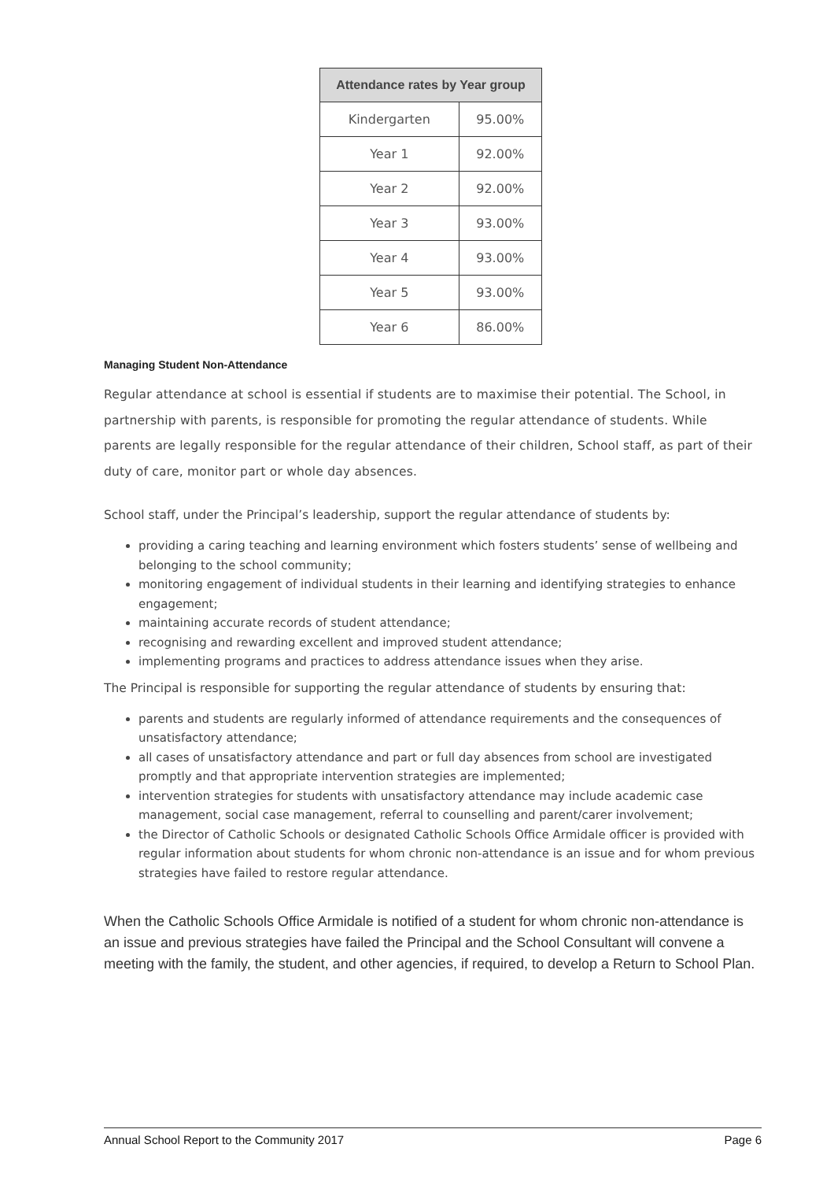| Attendance rates by Year group | |
| --- | --- |
| Kindergarten | 95.00% |
| Year 1 | 92.00% |
| Year 2 | 92.00% |
| Year 3 | 93.00% |
| Year 4 | 93.00% |
| Year 5 | 93.00% |
| Year 6 | 86.00% |
Managing Student Non-Attendance
Regular attendance at school is essential if students are to maximise their potential. The School, in partnership with parents, is responsible for promoting the regular attendance of students. While parents are legally responsible for the regular attendance of their children, School staff, as part of their duty of care, monitor part or whole day absences.
School staff, under the Principal’s leadership, support the regular attendance of students by:
providing a caring teaching and learning environment which fosters students’ sense of wellbeing and belonging to the school community;
monitoring engagement of individual students in their learning and identifying strategies to enhance engagement;
maintaining accurate records of student attendance;
recognising and rewarding excellent and improved student attendance;
implementing programs and practices to address attendance issues when they arise.
The Principal is responsible for supporting the regular attendance of students by ensuring that:
parents and students are regularly informed of attendance requirements and the consequences of unsatisfactory attendance;
all cases of unsatisfactory attendance and part or full day absences from school are investigated promptly and that appropriate intervention strategies are implemented;
intervention strategies for students with unsatisfactory attendance may include academic case management, social case management, referral to counselling and parent/carer involvement;
the Director of Catholic Schools or designated Catholic Schools Office Armidale officer is provided with regular information about students for whom chronic non-attendance is an issue and for whom previous strategies have failed to restore regular attendance.
When the Catholic Schools Office Armidale is notified of a student for whom chronic non-attendance is an issue and previous strategies have failed the Principal and the School Consultant will convene a meeting with the family, the student, and other agencies, if required, to develop a Return to School Plan.
Annual School Report to the Community 2017 Page 6